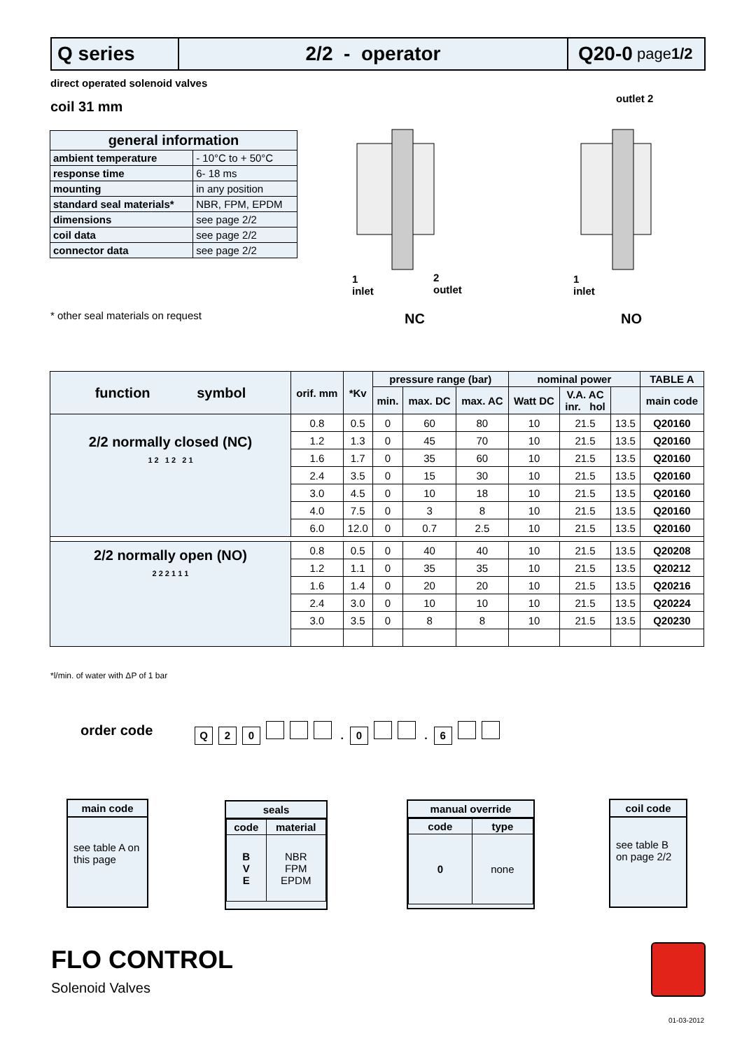Q series 2/2 - operator Q20-0 page 1/2
direct operated solenoid valves
coil 31 mm
| general information | |
| --- | --- |
| ambient temperature | - 10°C to + 50°C |
| response time | 6- 18 ms |
| mounting | in any position |
| standard seal materials* | NBR, FPM, EPDM |
| dimensions | see page 2/2 |
| coil data | see page 2/2 |
| connector data | see page 2/2 |
* other seal materials on request
1
inlet
2
outlet
1
inlet
outlet 2
NC NO
| function symbol | orif. mm | *Kv | pressure range (bar) | | | nominal power | | | TABLE A |
| --- | --- | --- | --- | --- | --- | --- | --- | --- | --- |
| | | | min. | max. DC | max. AC | Watt DC | V.A. AC inr. hol | | main code |
| 2/2 normally closed (NC) 1 2 1 2 2 1 | 0.8 | 0.5 | 0 | 60 | 80 | 10 | 21.5 | 13.5 | Q20160 |
| | 1.2 | 1.3 | 0 | 45 | 70 | 10 | 21.5 | 13.5 | Q20160 |
| | 1.6 | 1.7 | 0 | 35 | 60 | 10 | 21.5 | 13.5 | Q20160 |
| | 2.4 | 3.5 | 0 | 15 | 30 | 10 | 21.5 | 13.5 | Q20160 |
| | 3.0 | 4.5 | 0 | 10 | 18 | 10 | 21.5 | 13.5 | Q20160 |
| | 4.0 | 7.5 | 0 | 3 | 8 | 10 | 21.5 | 13.5 | Q20160 |
| | 6.0 | 12.0 | 0 | 0.7 | 2.5 | 10 | 21.5 | 13.5 | Q20160 |
| 2/2 normally open (NO) 2 2 2 1 1 1 | 0.8 | 0.5 | 0 | 40 | 40 | 10 | 21.5 | 13.5 | Q20208 |
| | 1.2 | 1.1 | 0 | 35 | 35 | 10 | 21.5 | 13.5 | Q20212 |
| | 1.6 | 1.4 | 0 | 20 | 20 | 10 | 21.5 | 13.5 | Q20216 |
| | 2.4 | 3.0 | 0 | 10 | 10 | 10 | 21.5 | 13.5 | Q20224 |
| | 3.0 | 3.5 | 0 | 8 | 8 | 10 | 21.5 | 13.5 | Q20230 |
*l/min. of water with ΔP of 1 bar
order code Q 20 . 0 . 6
main code
see table A on this page
seals
| code | material |
| --- | --- |
| B V E | NBR FPM EPDM |
manual override
| code | type |
| --- | --- |
| 0 | none |
coil code
see table B on page 2/2
FLO CONTROL
Solenoid Valves
01-03-2012